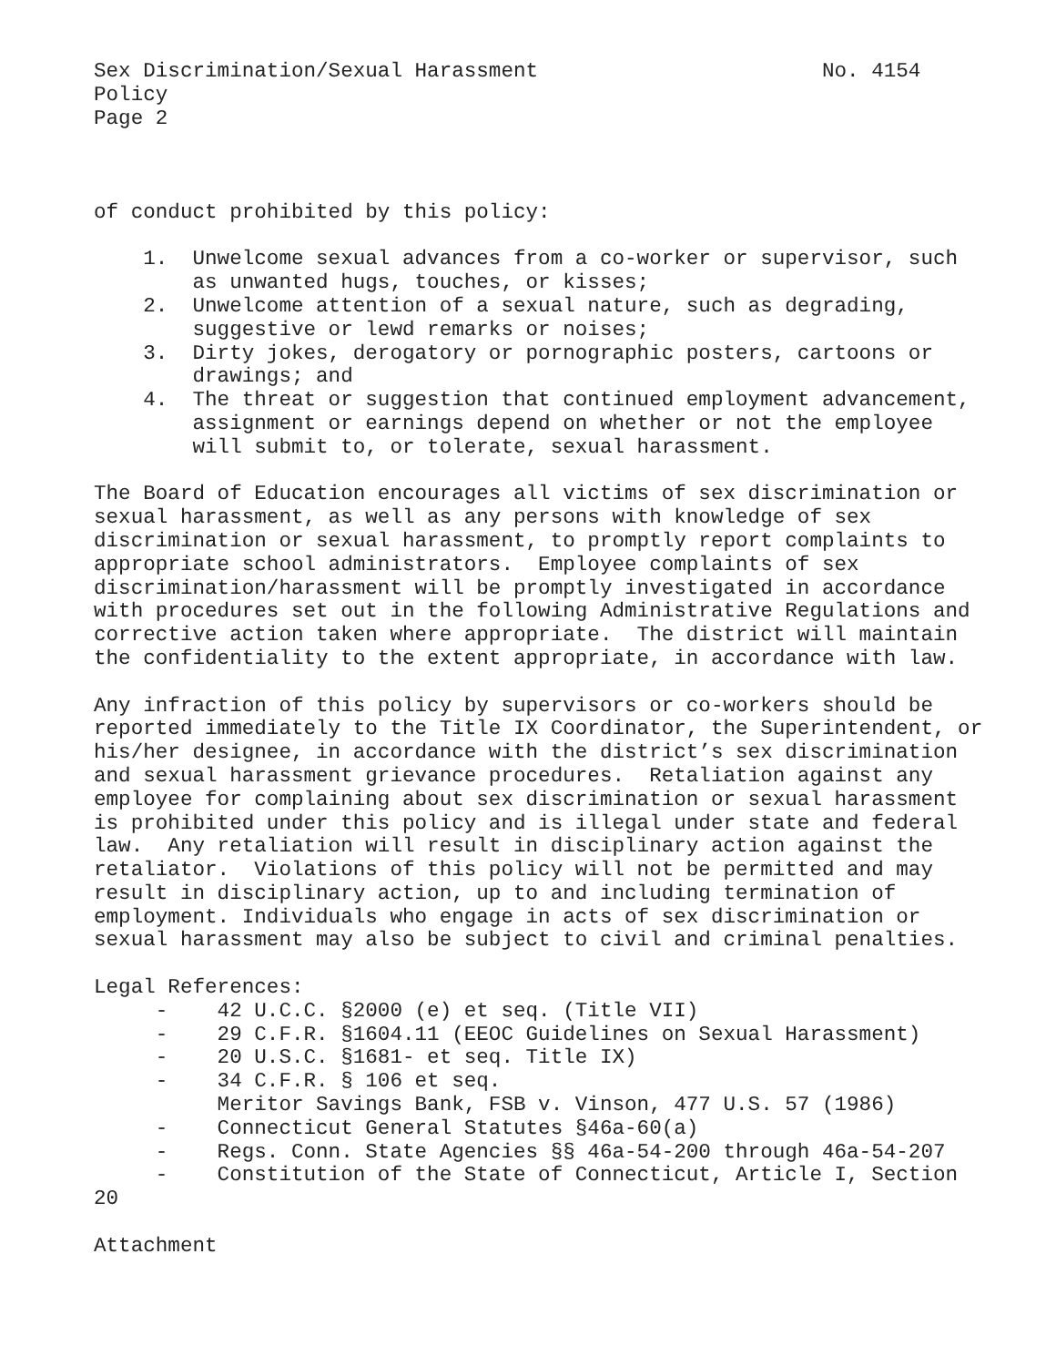Sex Discrimination/Sexual Harassment No. 4154 Policy Page 2 of conduct prohibited by this policy: 1. Unwelcome sexual advances from a co-worker or supervisor, such as unwanted hugs, touches, or kisses; 2. Unwelcome attention of a sexual nature, such as degrading, suggestive or lewd remarks or noises; 3. Dirty jokes, derogatory or pornographic posters, cartoons or drawings; and 4. The threat or suggestion that continued employment advancement, assignment or earnings depend on whether or not the employee will submit to, or tolerate, sexual harassment. The Board of Education encourages all victims of sex discrimination or sexual harassment, as well as any persons with knowledge of sex discrimination or sexual harassment, to promptly report complaints to appropriate school administrators. Employee complaints of sex discrimination/harassment will be promptly investigated in accordance with procedures set out in the following Administrative Regulations and corrective action taken where appropriate. The district will maintain the confidentiality to the extent appropriate, in accordance with law. Any infraction of this policy by supervisors or co-workers should be reported immediately to the Title IX Coordinator, the Superintendent, or his/her designee, in accordance with the district’s sex discrimination and sexual harassment grievance procedures. Retaliation against any employee for complaining about sex discrimination or sexual harassment is prohibited under this policy and is illegal under state and federal law. Any retaliation will result in disciplinary action against the retaliator. Violations of this policy will not be permitted and may result in disciplinary action, up to and including termination of employment. Individuals who engage in acts of sex discrimination or sexual harassment may also be subject to civil and criminal penalties. Legal References: - 42 U.C.C. §2000 (e) et seq. (Title VII) - 29 C.F.R. §1604.11 (EEOC Guidelines on Sexual Harassment) - 20 U.S.C. §1681- et seq. Title IX) - 34 C.F.R. § 106 et seq. Meritor Savings Bank, FSB v. Vinson, 477 U.S. 57 (1986) - Connecticut General Statutes §46a-60(a) - Regs. Conn. State Agencies §§ 46a-54-200 through 46a-54-207 - Constitution of the State of Connecticut, Article I, Section 20 Attachment